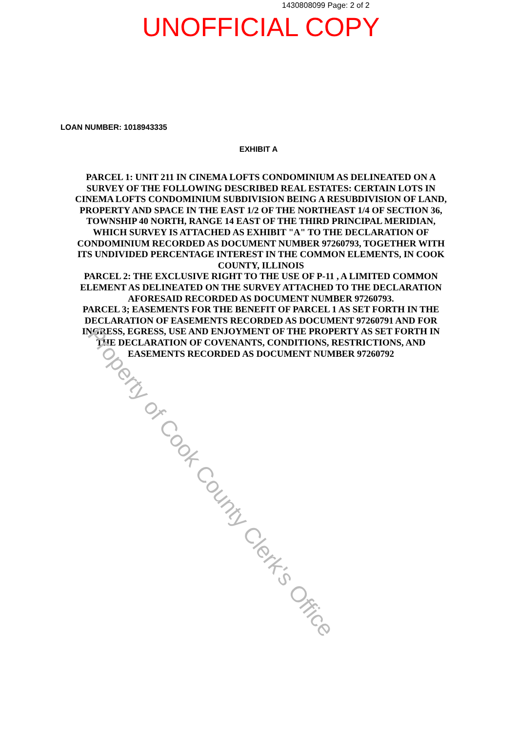1430808099 Page: 2 of 2
UNOFFICIAL COPY
LOAN NUMBER: 1018943335
EXHIBIT A
PARCEL 1: UNIT 211 IN CINEMA LOFTS CONDOMINIUM AS DELINEATED ON A SURVEY OF THE FOLLOWING DESCRIBED REAL ESTATES: CERTAIN LOTS IN CINEMA LOFTS CONDOMINIUM SUBDIVISION BEING A RESUBDIVISION OF LAND, PROPERTY AND SPACE IN THE EAST 1/2 OF THE NORTHEAST 1/4 OF SECTION 36, TOWNSHIP 40 NORTH, RANGE 14 EAST OF THE THIRD PRINCIPAL MERIDIAN, WHICH SURVEY IS ATTACHED AS EXHIBIT "A" TO THE DECLARATION OF CONDOMINIUM RECORDED AS DOCUMENT NUMBER 97260793, TOGETHER WITH ITS UNDIVIDED PERCENTAGE INTEREST IN THE COMMON ELEMENTS, IN COOK COUNTY, ILLINOIS
PARCEL 2: THE EXCLUSIVE RIGHT TO THE USE OF P-11 , A LIMITED COMMON ELEMENT AS DELINEATED ON THE SURVEY ATTACHED TO THE DECLARATION AFORESAID RECORDED AS DOCUMENT NUMBER 97260793.
PARCEL 3; EASEMENTS FOR THE BENEFIT OF PARCEL 1 AS SET FORTH IN THE DECLARATION OF EASEMENTS RECORDED AS DOCUMENT 97260791 AND FOR INGRESS, EGRESS, USE AND ENJOYMENT OF THE PROPERTY AS SET FORTH IN THE DECLARATION OF COVENANTS, CONDITIONS, RESTRICTIONS, AND EASEMENTS RECORDED AS DOCUMENT NUMBER 97260792
Property of Cook County Clerk's Office